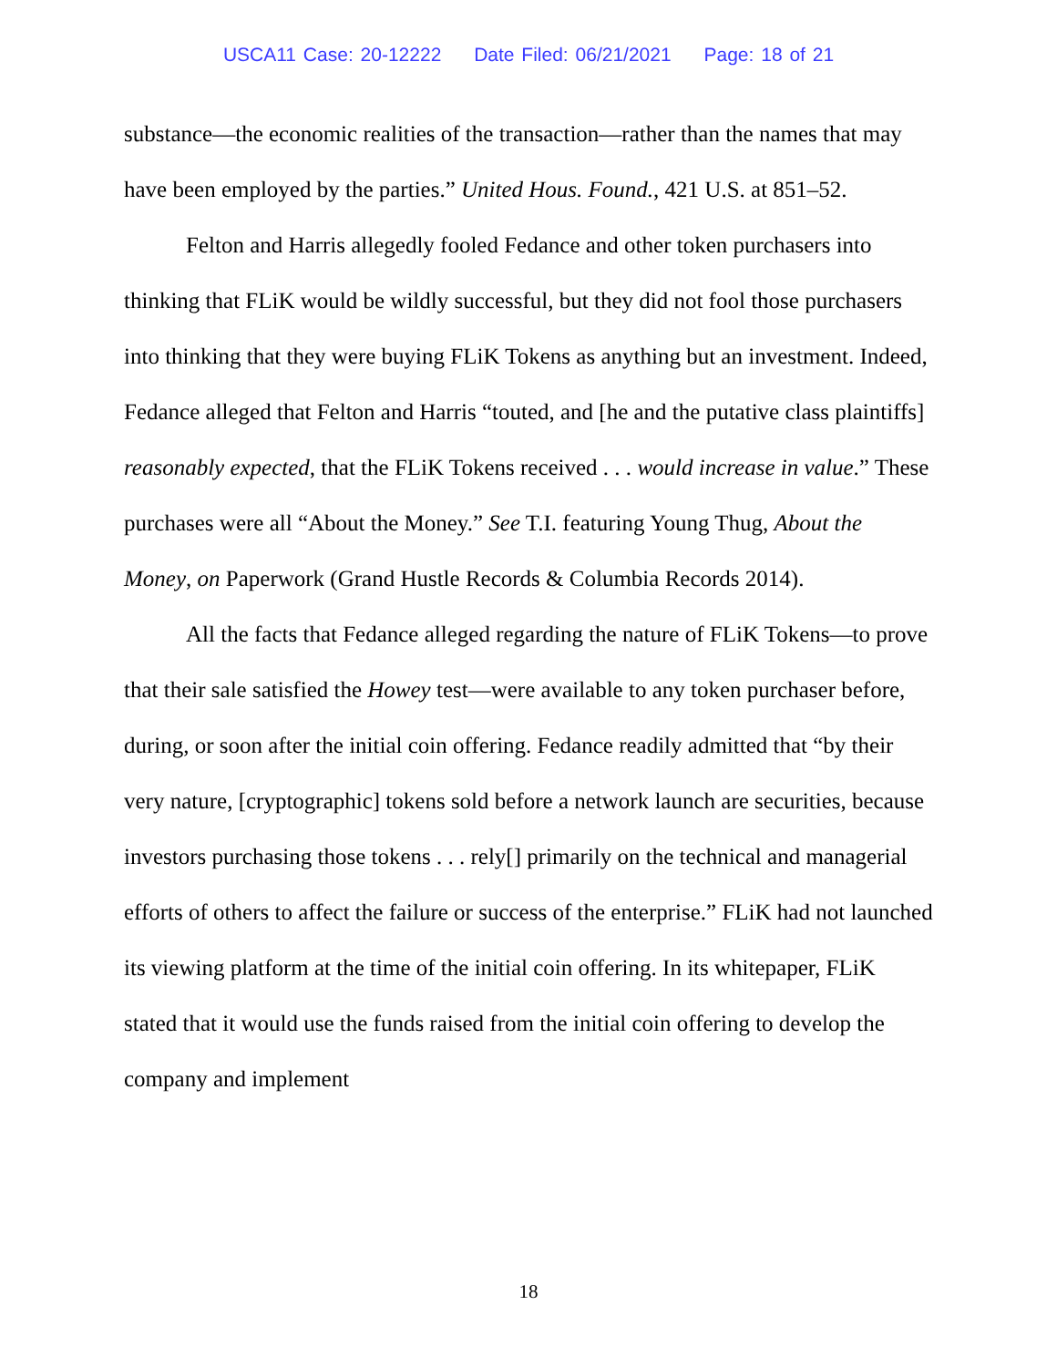USCA11 Case: 20-12222 Date Filed: 06/21/2021 Page: 18 of 21
substance—the economic realities of the transaction—rather than the names that may have been employed by the parties.” United Hous. Found., 421 U.S. at 851–52.
Felton and Harris allegedly fooled Fedance and other token purchasers into thinking that FLiK would be wildly successful, but they did not fool those purchasers into thinking that they were buying FLiK Tokens as anything but an investment. Indeed, Fedance alleged that Felton and Harris “touted, and [he and the putative class plaintiffs] reasonably expected, that the FLiK Tokens received . . . would increase in value.” These purchases were all “About the Money.” See T.I. featuring Young Thug, About the Money, on Paperwork (Grand Hustle Records & Columbia Records 2014).
All the facts that Fedance alleged regarding the nature of FLiK Tokens—to prove that their sale satisfied the Howey test—were available to any token purchaser before, during, or soon after the initial coin offering. Fedance readily admitted that “by their very nature, [cryptographic] tokens sold before a network launch are securities, because investors purchasing those tokens . . . rely[] primarily on the technical and managerial efforts of others to affect the failure or success of the enterprise.” FLiK had not launched its viewing platform at the time of the initial coin offering. In its whitepaper, FLiK stated that it would use the funds raised from the initial coin offering to develop the company and implement
18